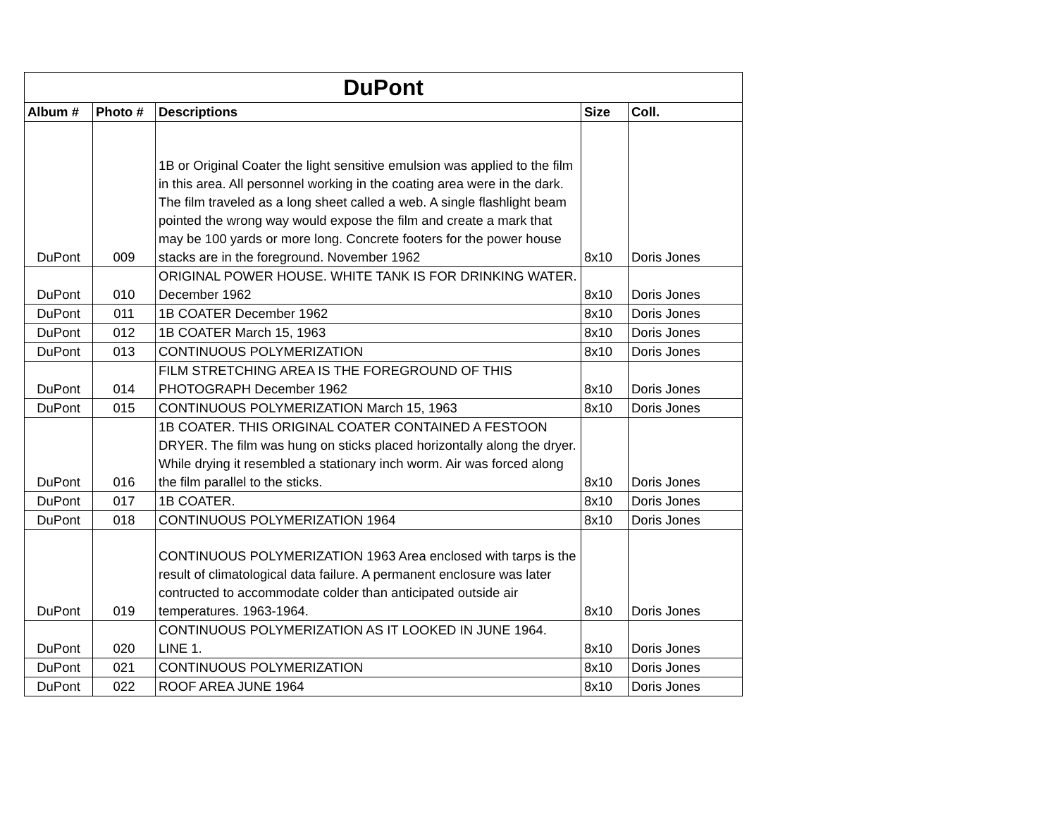| DuPont | | | | |
| --- | --- | --- | --- | --- |
| Album # | Photo # | Descriptions | Size | Coll. |
| DuPont | 009 | 1B or Original Coater the light sensitive emulsion was applied to the film in this area. All personnel working in the coating area were in the dark. The film traveled as a long sheet called a web. A single flashlight beam pointed the wrong way would expose the film and create a mark that may be 100 yards or more long. Concrete footers for the power house stacks are in the foreground. November 1962 | 8x10 | Doris Jones |
| DuPont | 010 | ORIGINAL POWER HOUSE. WHITE TANK IS FOR DRINKING WATER. December 1962 | 8x10 | Doris Jones |
| DuPont | 011 | 1B COATER December 1962 | 8x10 | Doris Jones |
| DuPont | 012 | 1B COATER March 15, 1963 | 8x10 | Doris Jones |
| DuPont | 013 | CONTINUOUS POLYMERIZATION | 8x10 | Doris Jones |
| DuPont | 014 | FILM STRETCHING AREA IS THE FOREGROUND OF THIS PHOTOGRAPH December 1962 | 8x10 | Doris Jones |
| DuPont | 015 | CONTINUOUS POLYMERIZATION March 15, 1963 | 8x10 | Doris Jones |
| DuPont | 016 | 1B COATER. THIS ORIGINAL COATER CONTAINED A FESTOON DRYER. The film was hung on sticks placed horizontally along the dryer. While drying it resembled a stationary inch worm. Air was forced along the film parallel to the sticks. | 8x10 | Doris Jones |
| DuPont | 017 | 1B COATER. | 8x10 | Doris Jones |
| DuPont | 018 | CONTINUOUS POLYMERIZATION 1964 | 8x10 | Doris Jones |
| DuPont | 019 | CONTINUOUS POLYMERIZATION 1963 Area enclosed with tarps is the result of climatological data failure. A permanent enclosure was later contructed to accommodate colder than anticipated outside air temperatures. 1963-1964. | 8x10 | Doris Jones |
| DuPont | 020 | CONTINUOUS POLYMERIZATION AS IT LOOKED IN JUNE 1964. LINE 1. | 8x10 | Doris Jones |
| DuPont | 021 | CONTINUOUS POLYMERIZATION | 8x10 | Doris Jones |
| DuPont | 022 | ROOF AREA JUNE 1964 | 8x10 | Doris Jones |